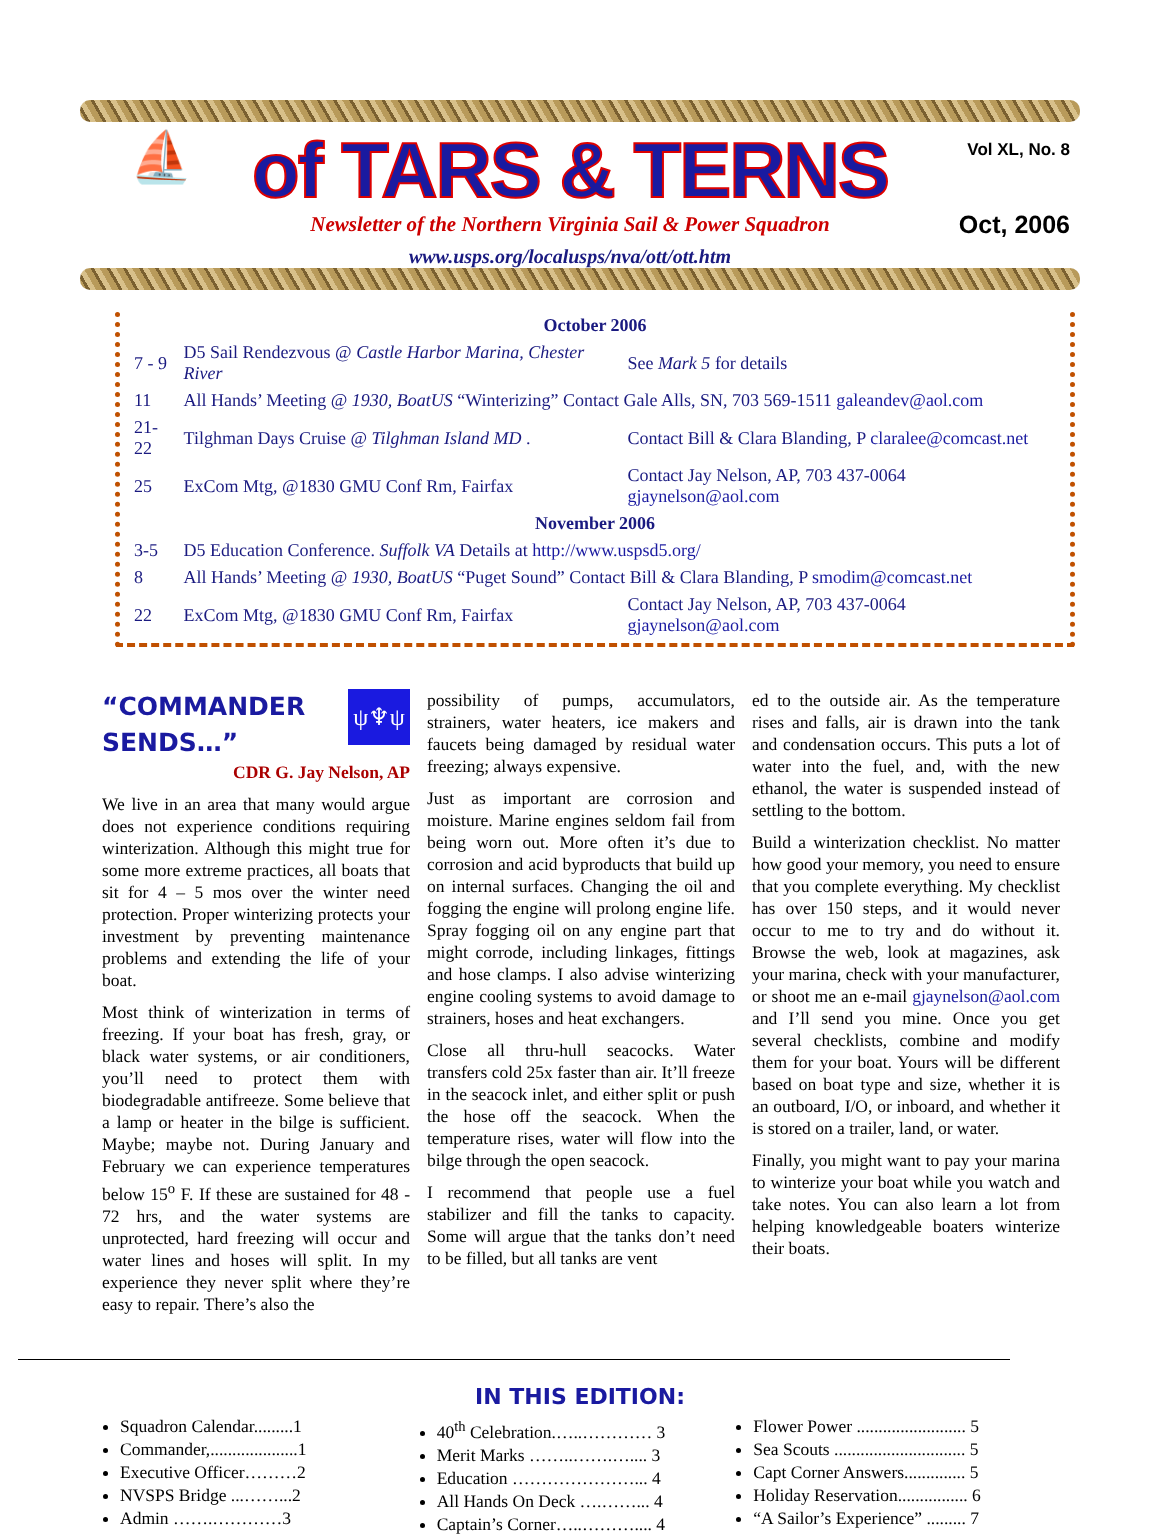⛵
of TARS & TERNS
Newsletter of the Northern Virginia Sail & Power Squadron
www.usps.org/localusps/nva/ott/ott.htm
Vol XL, No. 8
Oct, 2006
| October 2006 | | |
| 7 - 9 | D5 Sail Rendezvous @ Castle Harbor Marina, Chester River | See Mark 5 for details |
| 11 | All Hands’ Meeting @ 1930, BoatUS “Winterizing” Contact Gale Alls, SN, 703 569-1511 galeandev@aol.com | |
| 21-22 | Tilghman Days Cruise @ Tilghman Island MD . | Contact Bill & Clara Blanding, P claralee@comcast.net |
| 25 | ExCom Mtg, @1830 GMU Conf Rm, Fairfax | Contact Jay Nelson, AP, 703 437-0064 gjaynelson@aol.com |
| November 2006 | | |
| 3-5 | D5 Education Conference. Suffolk VA Details at http://www.uspsd5.org/ | |
| 8 | All Hands’ Meeting @ 1930, BoatUS “Puget Sound” Contact Bill & Clara Blanding, P smodim@comcast.net | |
| 22 | ExCom Mtg, @1830 GMU Conf Rm, Fairfax | Contact Jay Nelson, AP, 703 437-0064 gjaynelson@aol.com |
“COMMANDER SENDS…”
ψ♆ψ
CDR G. Jay Nelson, AP
We live in an area that many would argue does not experience conditions requiring winterization. Although this might true for some more extreme practices, all boats that sit for 4 – 5 mos over the winter need protection. Proper winterizing protects your investment by preventing maintenance problems and extending the life of your boat.
Most think of winterization in terms of freezing. If your boat has fresh, gray, or black water systems, or air conditioners, you’ll need to protect them with biodegradable antifreeze. Some believe that a lamp or heater in the bilge is sufficient. Maybe; maybe not. During January and February we can experience temperatures below 15<sup>o</sup> F. If these are sustained for 48 - 72 hrs, and the water systems are unprotected, hard freezing will occur and water lines and hoses will split. In my experience they never split where they’re easy to repair. There’s also the
possibility of pumps, accumulators, strainers, water heaters, ice makers and faucets being damaged by residual water freezing; always expensive.
Just as important are corrosion and moisture. Marine engines seldom fail from being worn out. More often it’s due to corrosion and acid byproducts that build up on internal surfaces. Changing the oil and fogging the engine will prolong engine life. Spray fogging oil on any engine part that might corrode, including linkages, fittings and hose clamps. I also advise winterizing engine cooling systems to avoid damage to strainers, hoses and heat exchangers.
Close all thru-hull seacocks. Water transfers cold 25x faster than air. It’ll freeze in the seacock inlet, and either split or push the hose off the seacock. When the temperature rises, water will flow into the bilge through the open seacock.
I recommend that people use a fuel stabilizer and fill the tanks to capacity. Some will argue that the tanks don’t need to be filled, but all tanks are vent
ed to the outside air. As the temperature rises and falls, air is drawn into the tank and condensation occurs. This puts a lot of water into the fuel, and, with the new ethanol, the water is suspended instead of settling to the bottom.
Build a winterization checklist. No matter how good your memory, you need to ensure that you complete everything. My checklist has over 150 steps, and it would never occur to me to try and do without it. Browse the web, look at magazines, ask your marina, check with your manufacturer, or shoot me an e-mail gjaynelson@aol.com and I’ll send you mine. Once you get several checklists, combine and modify them for your boat. Yours will be different based on boat type and size, whether it is an outboard, I/O, or inboard, and whether it is stored on a trailer, land, or water.
Finally, you might want to pay your marina to winterize your boat while you watch and take notes. You can also learn a lot from helping knowledgeable boaters winterize their boats.
IN THIS EDITION:
Squadron Calendar.........1
Commander,....................1
Executive Officer………2
NVSPS Bridge ...……...2
Admin …….…………3
40<sup>th</sup> Celebration.…..………… 3
Merit Marks ……..…….….... 3
Education …………………... 4
All Hands On Deck ….……... 4
Captain’s Corner…..……….... 4
Flower Power ......................... 5
Sea Scouts .............................. 5
Capt Corner Answers.............. 5
Holiday Reservation................ 6
“A Sailor’s Experience” ......... 7